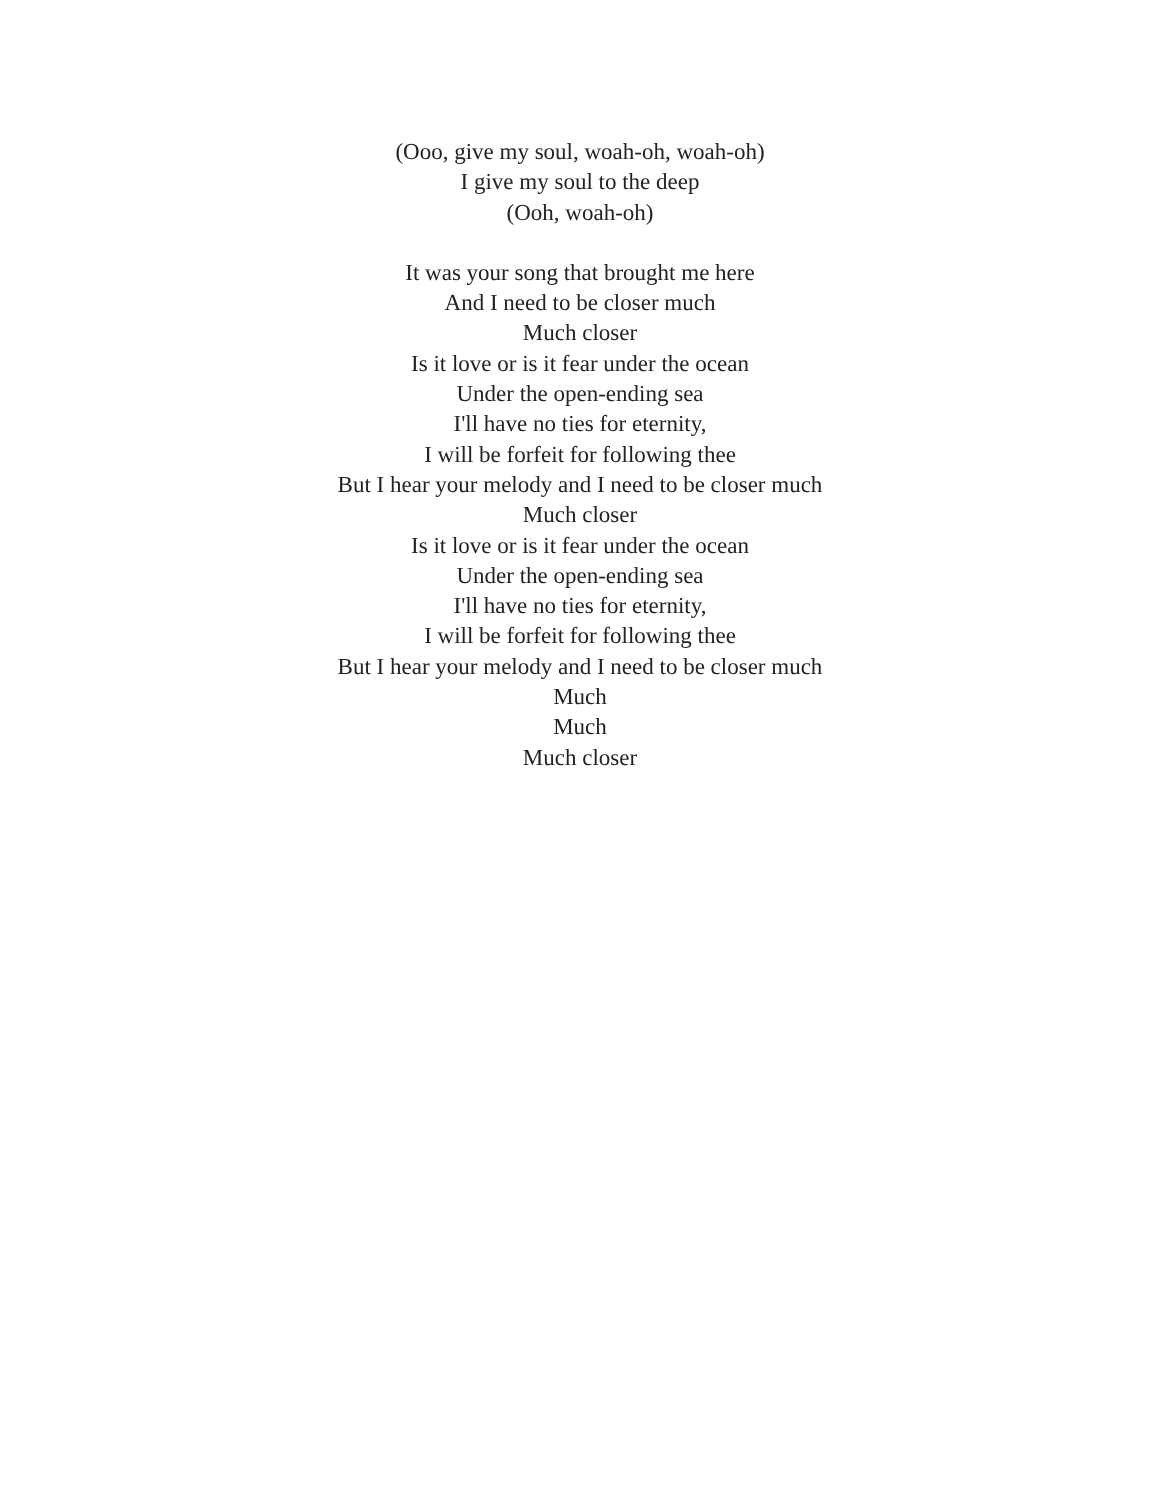(Ooo, give my soul, woah-oh, woah-oh)
I give my soul to the deep
(Ooh, woah-oh)
It was your song that brought me here
And I need to be closer much
Much closer
Is it love or is it fear under the ocean
Under the open-ending sea
I'll have no ties for eternity,
I will be forfeit for following thee
But I hear your melody and I need to be closer much
Much closer
Is it love or is it fear under the ocean
Under the open-ending sea
I'll have no ties for eternity,
I will be forfeit for following thee
But I hear your melody and I need to be closer much
Much
Much
Much closer